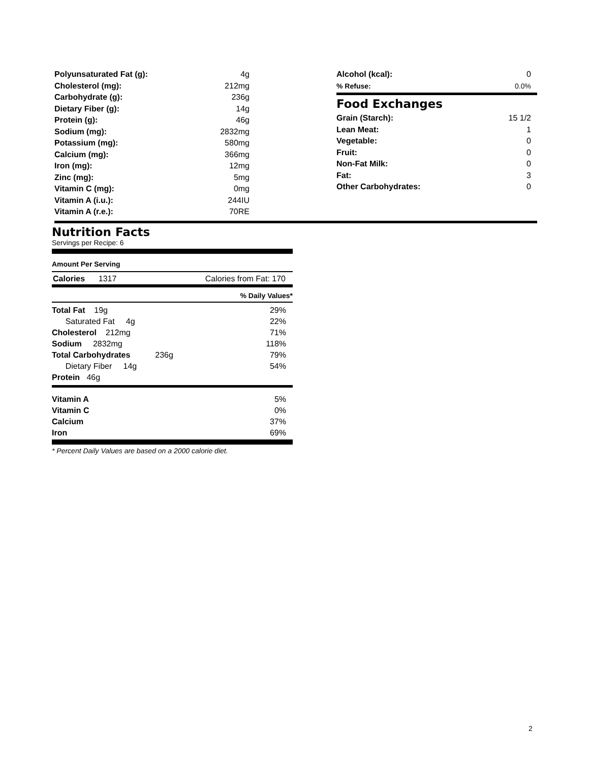| Polyunsaturated Fat (g): | 4g |
| Cholesterol (mg): | 212mg |
| Carbohydrate (g): | 236g |
| Dietary Fiber (g): | 14g |
| Protein (g): | 46g |
| Sodium (mg): | 2832mg |
| Potassium (mg): | 580mg |
| Calcium (mg): | 366mg |
| Iron (mg): | 12mg |
| Zinc (mg): | 5mg |
| Vitamin C (mg): | 0mg |
| Vitamin A (i.u.): | 244IU |
| Vitamin A (r.e.): | 70RE |
| Alcohol (kcal): | 0 |
| % Refuse: | 0.0% |
Food Exchanges
| Grain (Starch): | 15 1/2 |
| Lean Meat: | 1 |
| Vegetable: | 0 |
| Fruit: | 0 |
| Non-Fat Milk: | 0 |
| Fat: | 3 |
| Other Carbohydrates: | 0 |
Nutrition Facts
Servings per Recipe: 6
Amount Per Serving
Calories 1317 Calories from Fat: 170
% Daily Values*
| Total Fat 19g | 29% |
| Saturated Fat 4g | 22% |
| Cholesterol 212mg | 71% |
| Sodium 2832mg | 118% |
| Total Carbohydrates 236g | 79% |
| Dietary Fiber 14g | 54% |
| Protein 46g | |
| Vitamin A | 5% |
| Vitamin C | 0% |
| Calcium | 37% |
| Iron | 69% |
* Percent Daily Values are based on a 2000 calorie diet.
2